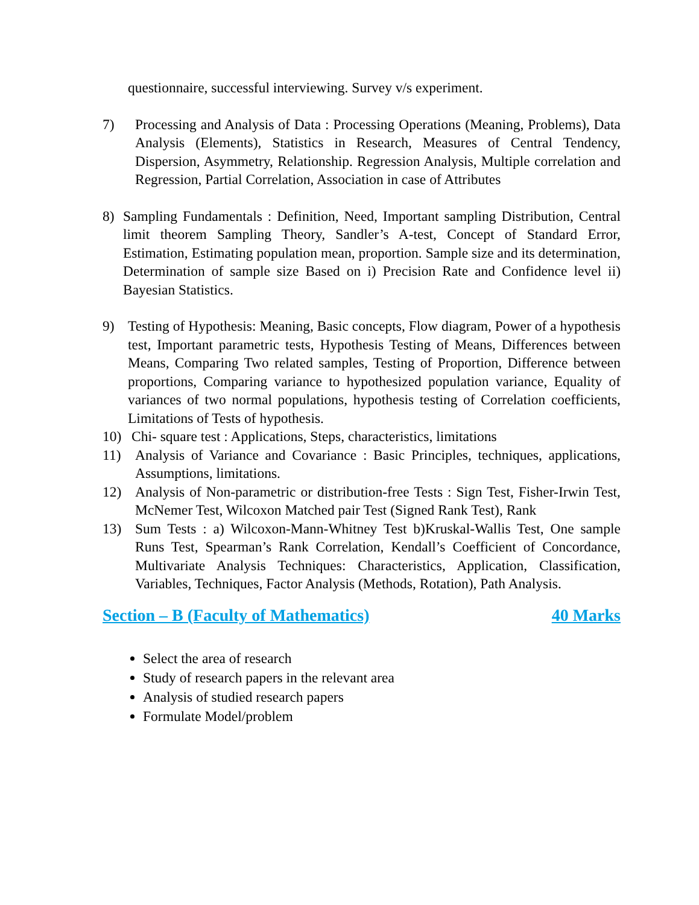questionnaire, successful interviewing. Survey v/s experiment.
7) Processing and Analysis of Data : Processing Operations (Meaning, Problems), Data Analysis (Elements), Statistics in Research, Measures of Central Tendency, Dispersion, Asymmetry, Relationship. Regression Analysis, Multiple correlation and Regression, Partial Correlation, Association in case of Attributes
8) Sampling Fundamentals : Definition, Need, Important sampling Distribution, Central limit theorem Sampling Theory, Sandler’s A-test, Concept of Standard Error, Estimation, Estimating population mean, proportion. Sample size and its determination, Determination of sample size Based on i) Precision Rate and Confidence level ii) Bayesian Statistics.
9) Testing of Hypothesis: Meaning, Basic concepts, Flow diagram, Power of a hypothesis test, Important parametric tests, Hypothesis Testing of Means, Differences between Means, Comparing Two related samples, Testing of Proportion, Difference between proportions, Comparing variance to hypothesized population variance, Equality of variances of two normal populations, hypothesis testing of Correlation coefficients, Limitations of Tests of hypothesis.
10) Chi- square test : Applications, Steps, characteristics, limitations
11) Analysis of Variance and Covariance : Basic Principles, techniques, applications, Assumptions, limitations.
12) Analysis of Non-parametric or distribution-free Tests : Sign Test, Fisher-Irwin Test, McNemer Test, Wilcoxon Matched pair Test (Signed Rank Test), Rank
13) Sum Tests : a) Wilcoxon-Mann-Whitney Test b)Kruskal-Wallis Test, One sample Runs Test, Spearman’s Rank Correlation, Kendall’s Coefficient of Concordance, Multivariate Analysis Techniques: Characteristics, Application, Classification, Variables, Techniques, Factor Analysis (Methods, Rotation), Path Analysis.
Section – B (Faculty of Mathematics) 40 Marks
Select the area of research
Study of research papers in the relevant area
Analysis of studied research papers
Formulate Model/problem